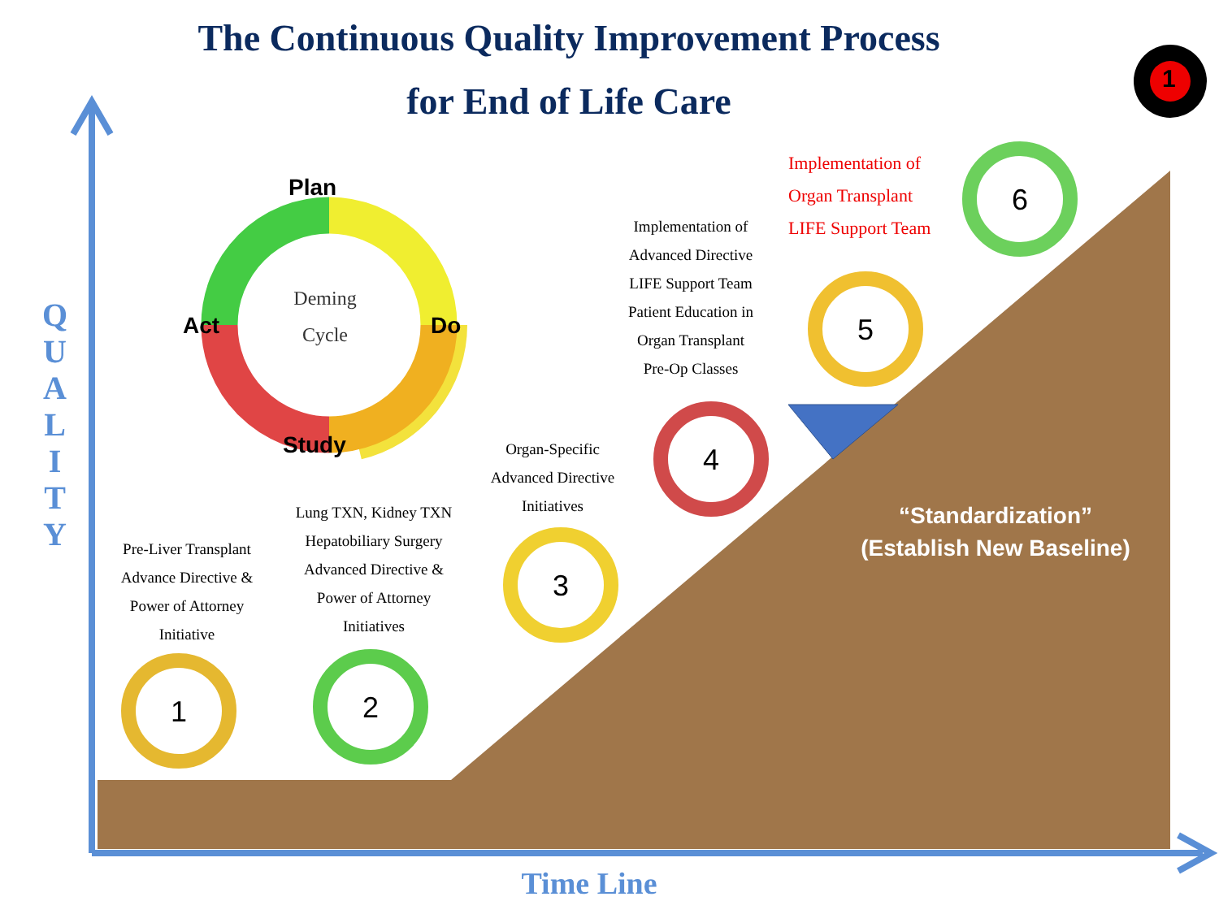The Continuous Quality Improvement Process
for End of Life Care
Q
U
A
L
I
T
Y
Deming
Cycle
Plan
Act Do
Study
Pre-Liver Transplant
Advance Directive &
Power of Attorney
Initiative
Lung TXN, Kidney TXN
Hepatobiliary Surgery
Advanced Directive &
Power of Attorney
Initiatives
Organ-Specific
Advanced Directive
Initiatives
Implementation of
Advanced Directive
LIFE Support Team
Patient Education in
Organ Transplant
Pre-Op Classes
Implementation of
Organ Transplant
LIFE Support Team
1 2
3
4
5
6
1
“Standardization”
(Establish New Baseline)
Time Line